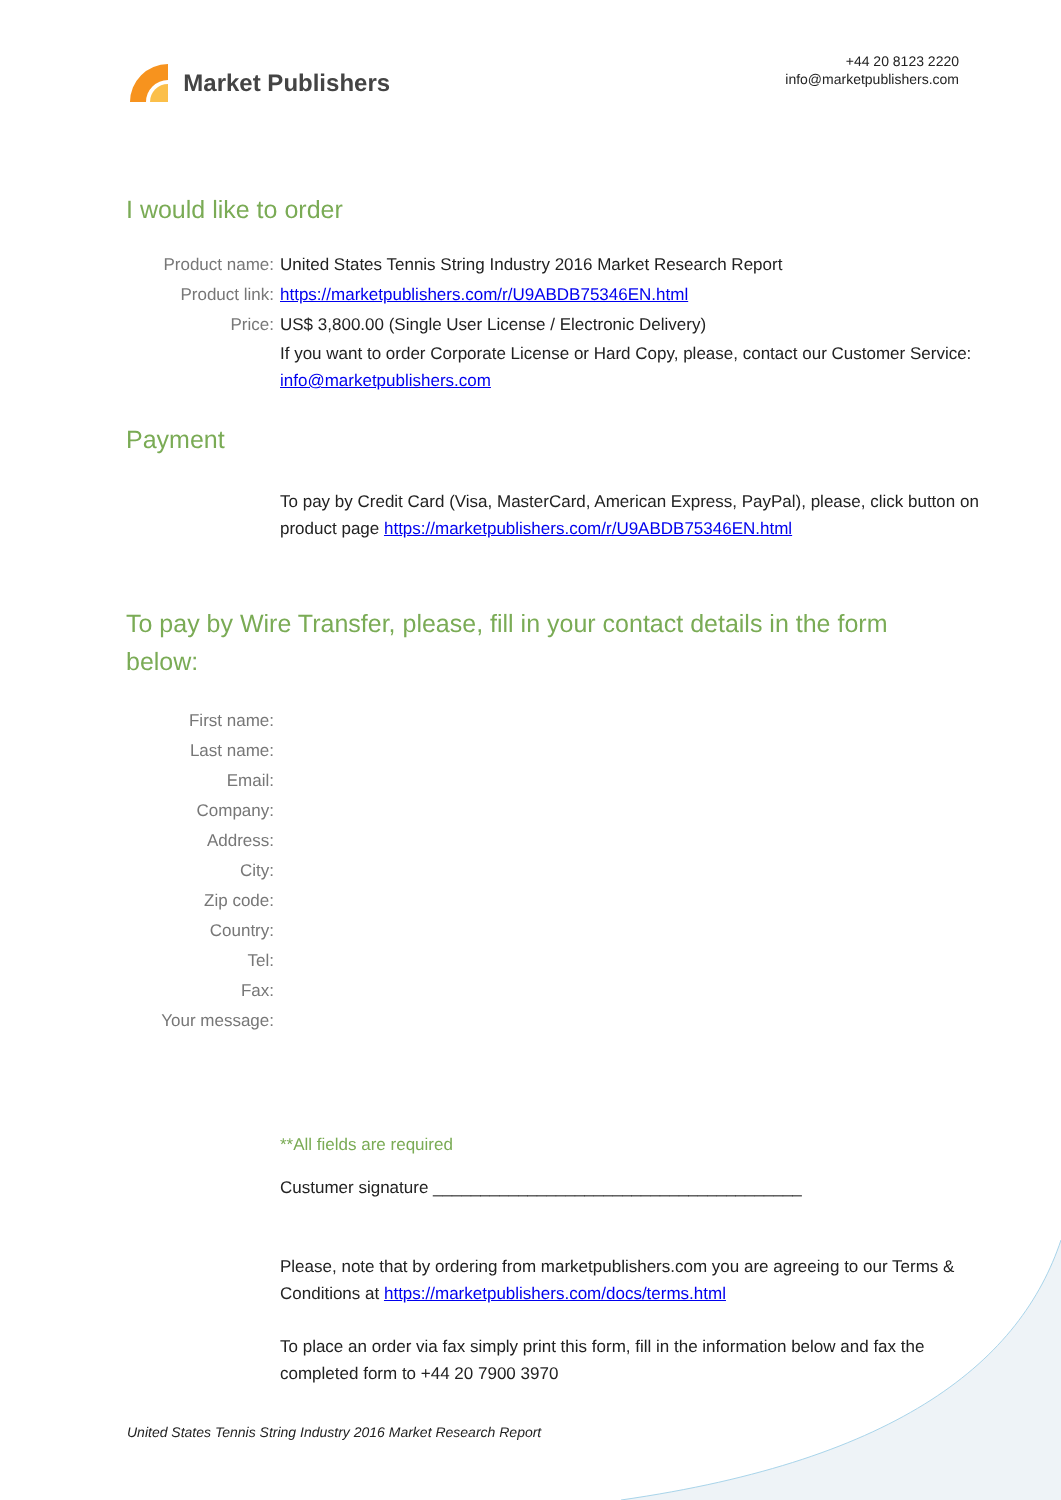Market Publishers
+44 20 8123 2220
info@marketpublishers.com
I would like to order
Product name: United States Tennis String Industry 2016 Market Research Report
Product link: https://marketpublishers.com/r/U9ABDB75346EN.html
Price: US$ 3,800.00 (Single User License / Electronic Delivery)
If you want to order Corporate License or Hard Copy, please, contact our Customer Service:
info@marketpublishers.com
Payment
To pay by Credit Card (Visa, MasterCard, American Express, PayPal), please, click button on product page https://marketpublishers.com/r/U9ABDB75346EN.html
To pay by Wire Transfer, please, fill in your contact details in the form below:
First name:
Last name:
Email:
Company:
Address:
City:
Zip code:
Country:
Tel:
Fax:
Your message:
**All fields are required
Custumer signature _______________________________________
Please, note that by ordering from marketpublishers.com you are agreeing to our Terms & Conditions at https://marketpublishers.com/docs/terms.html
To place an order via fax simply print this form, fill in the information below and fax the completed form to +44 20 7900 3970
United States Tennis String Industry 2016 Market Research Report